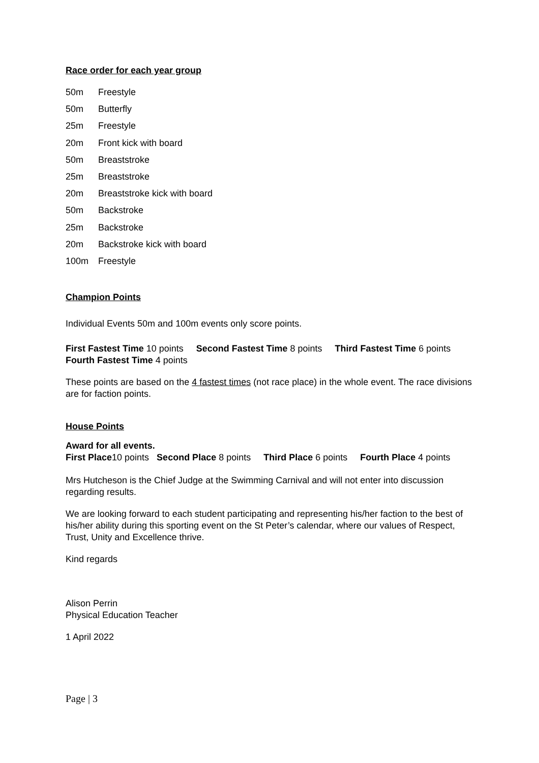Race order for each year group
50m Freestyle
50m Butterfly
25m Freestyle
20m Front kick with board
50m Breaststroke
25m Breaststroke
20m Breaststroke kick with board
50m Backstroke
25m Backstroke
20m Backstroke kick with board
100m Freestyle
Champion Points
Individual Events 50m and 100m events only score points.
First Fastest Time 10 points Second Fastest Time 8 points Third Fastest Time 6 points Fourth Fastest Time 4 points
These points are based on the 4 fastest times (not race place) in the whole event. The race divisions are for faction points.
House Points
Award for all events.
First Place10 points Second Place 8 points Third Place 6 points Fourth Place 4 points
Mrs Hutcheson is the Chief Judge at the Swimming Carnival and will not enter into discussion regarding results.
We are looking forward to each student participating and representing his/her faction to the best of his/her ability during this sporting event on the St Peter’s calendar, where our values of Respect, Trust, Unity and Excellence thrive.
Kind regards
Alison Perrin
Physical Education Teacher
1 April 2022
Page | 3